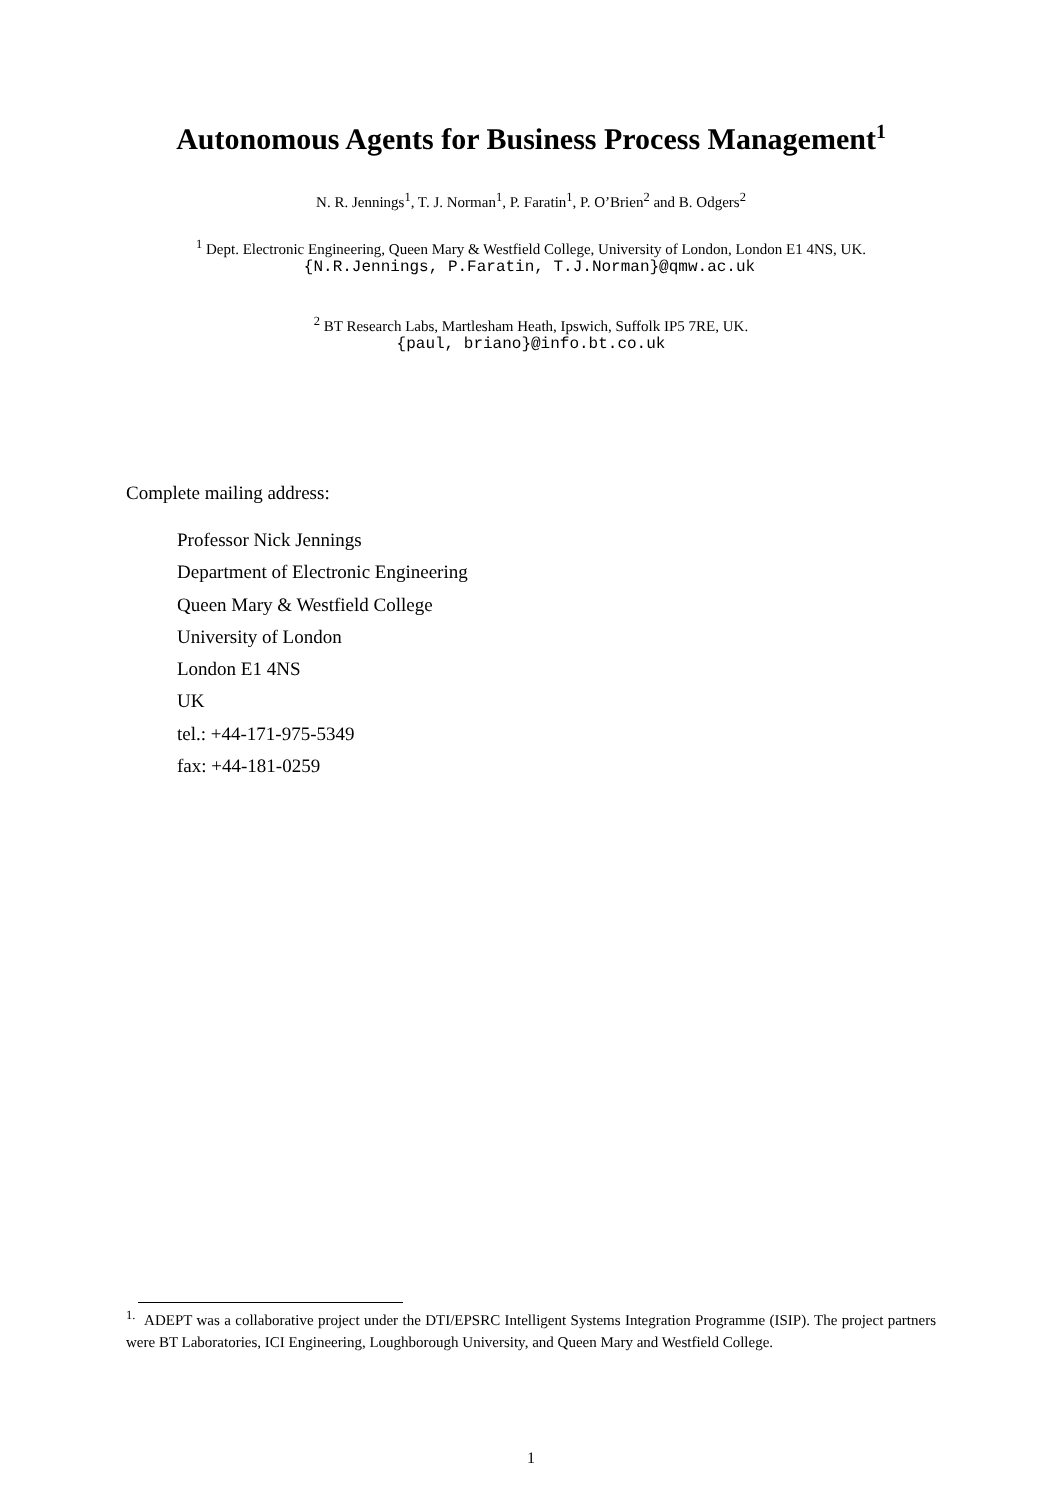Autonomous Agents for Business Process Management<sup>1</sup>
N. R. Jennings<sup>1</sup>, T. J. Norman<sup>1</sup>, P. Faratin<sup>1</sup>, P. O’Brien<sup>2</sup> and B. Odgers<sup>2</sup>
<sup>1</sup> Dept. Electronic Engineering, Queen Mary & Westfield College, University of London, London E1 4NS, UK.
{N.R.Jennings, P.Faratin, T.J.Norman}@qmw.ac.uk
<sup>2</sup> BT Research Labs, Martlesham Heath, Ipswich, Suffolk IP5 7RE, UK.
{paul, briano}@info.bt.co.uk
Complete mailing address:
Professor Nick Jennings
Department of Electronic Engineering
Queen Mary & Westfield College
University of London
London E1 4NS
UK
tel.: +44-171-975-5349
fax: +44-181-0259
<sup>1.</sup> ADEPT was a collaborative project under the DTI/EPSRC Intelligent Systems Integration Programme (ISIP). The project partners were BT Laboratories, ICI Engineering, Loughborough University, and Queen Mary and Westfield College.
1